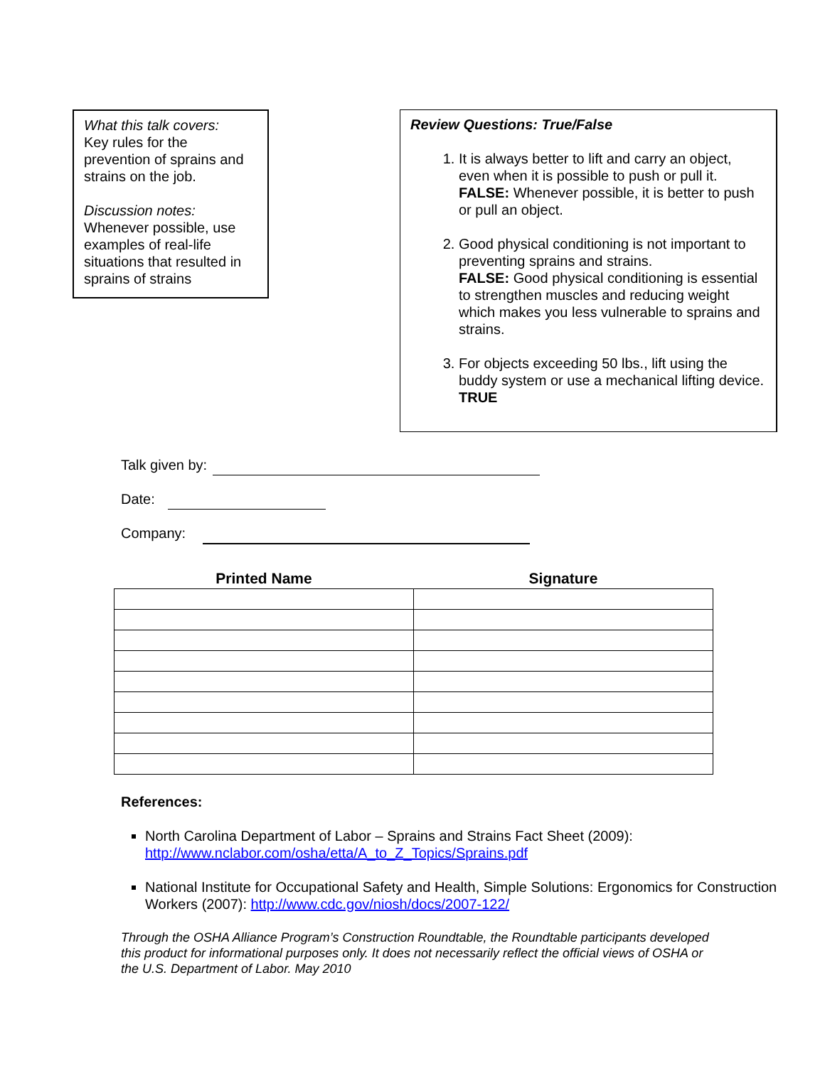What this talk covers:
Key rules for the prevention of sprains and strains on the job.
Discussion notes:
Whenever possible, use examples of real-life situations that resulted in sprains of strains
Review Questions: True/False
1. It is always better to lift and carry an object, even when it is possible to push or pull it.
FALSE: Whenever possible, it is better to push or pull an object.
2. Good physical conditioning is not important to preventing sprains and strains.
FALSE: Good physical conditioning is essential to strengthen muscles and reducing weight which makes you less vulnerable to sprains and strains.
3. For objects exceeding 50 lbs., lift using the buddy system or use a mechanical lifting device.
TRUE
Talk given by:
Date:
Company:
| Printed Name | Signature |
| --- | --- |
References:
North Carolina Department of Labor – Sprains and Strains Fact Sheet (2009): http://www.nclabor.com/osha/etta/A_to_Z_Topics/Sprains.pdf
National Institute for Occupational Safety and Health, Simple Solutions: Ergonomics for Construction Workers (2007): http://www.cdc.gov/niosh/docs/2007-122/
Through the OSHA Alliance Program’s Construction Roundtable, the Roundtable participants developed this product for informational purposes only. It does not necessarily reflect the official views of OSHA or the U.S. Department of Labor. May 2010